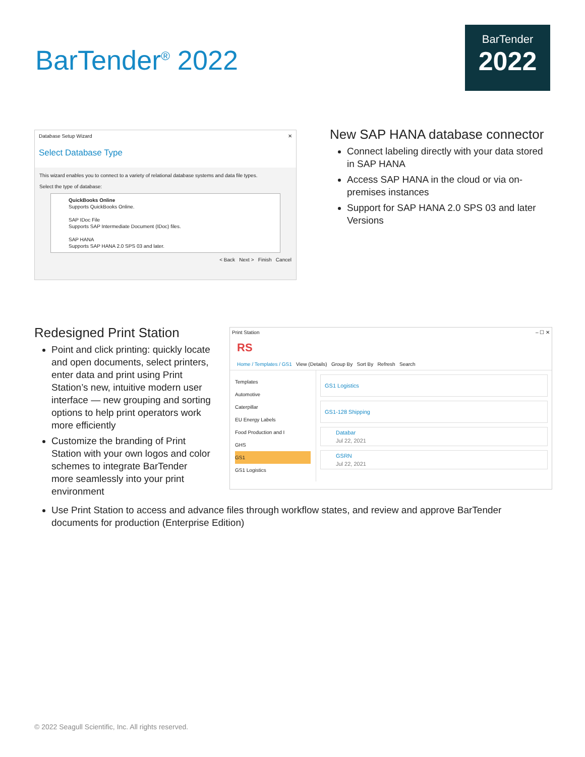BarTender<sup>®</sup> 2022
BarTender
2022
Database Setup Wizard ✕
Select Database Type
This wizard enables you to connect to a variety of relational database systems and data file types.
Select the type of database:
QuickBooks Online
Supports QuickBooks Online.
SAP IDoc File
Supports SAP Intermediate Document (IDoc) files.
SAP HANA
Supports SAP HANA 2.0 SPS 03 and later.
< Back Next > Finish Cancel
New SAP HANA database connector
Connect labeling directly with your data stored in SAP HANA
Access SAP HANA in the cloud or via on-premises instances
Support for SAP HANA 2.0 SPS 03 and later Versions
Redesigned Print Station
Point and click printing: quickly locate and open documents, select printers, enter data and print using Print Station’s new, intuitive modern user interface — new grouping and sorting options to help print operators work more efficiently
Customize the branding of Print Station with your own logos and color schemes to integrate BarTender more seamlessly into your print environment
Print Station – ☐ ✕
RS
Home / Templates / GS1 View (Details) Group By Sort By Refresh Search
Templates
Automotive
Caterpillar
EU Energy Labels
Food Production and I
GHS
GS1
GS1 Logistics
GS1 Logistics
GS1-128 Shipping
Databar
Jul 22, 2021
GSRN
Jul 22, 2021
Use Print Station to access and advance files through workflow states, and review and approve BarTender documents for production (Enterprise Edition)
© 2022 Seagull Scientific, Inc. All rights reserved.